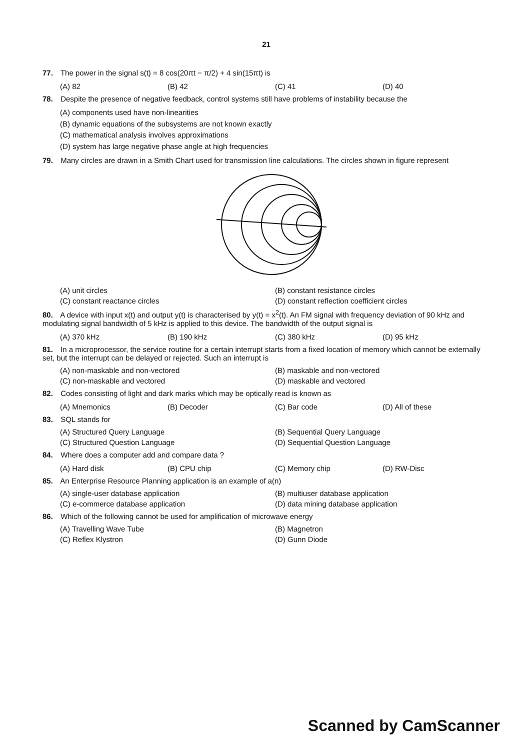21
77. The power in the signal s(t) = 8 cos(20πt − π/2) + 4 sin(15πt) is
(A) 82 (B) 42 (C) 41 (D) 40
78. Despite the presence of negative feedback, control systems still have problems of instability because the
(A) components used have non-linearities
(B) dynamic equations of the subsystems are not known exactly
(C) mathematical analysis involves approximations
(D) system has large negative phase angle at high frequencies
79. Many circles are drawn in a Smith Chart used for transmission line calculations. The circles shown in figure represent
(A) unit circles (B) constant resistance circles (C) constant reactance circles (D) constant reflection coefficient circles
80. A device with input x(t) and output y(t) is characterised by y(t) = x<sup>2</sup>(t). An FM signal with frequency deviation of 90 kHz and modulating signal bandwidth of 5 kHz is applied to this device. The bandwidth of the output signal is
(A) 370 kHz (B) 190 kHz (C) 380 kHz (D) 95 kHz
81. In a microprocessor, the service routine for a certain interrupt starts from a fixed location of memory which cannot be externally set, but the interrupt can be delayed or rejected. Such an interrupt is
(A) non-maskable and non-vectored (B) maskable and non-vectored (C) non-maskable and vectored (D) maskable and vectored
82. Codes consisting of light and dark marks which may be optically read is known as
(A) Mnemonics (B) Decoder (C) Bar code (D) All of these
83. SQL stands for
(A) Structured Query Language (B) Sequential Query Language (C) Structured Question Language (D) Sequential Question Language
84. Where does a computer add and compare data ?
(A) Hard disk (B) CPU chip (C) Memory chip (D) RW-Disc
85. An Enterprise Resource Planning application is an example of a(n)
(A) single-user database application (B) multiuser database application (C) e-commerce database application (D) data mining database application
86. Which of the following cannot be used for amplification of microwave energy
(A) Travelling Wave Tube (B) Magnetron (C) Reflex Klystron (D) Gunn Diode
Scanned by CamScanner